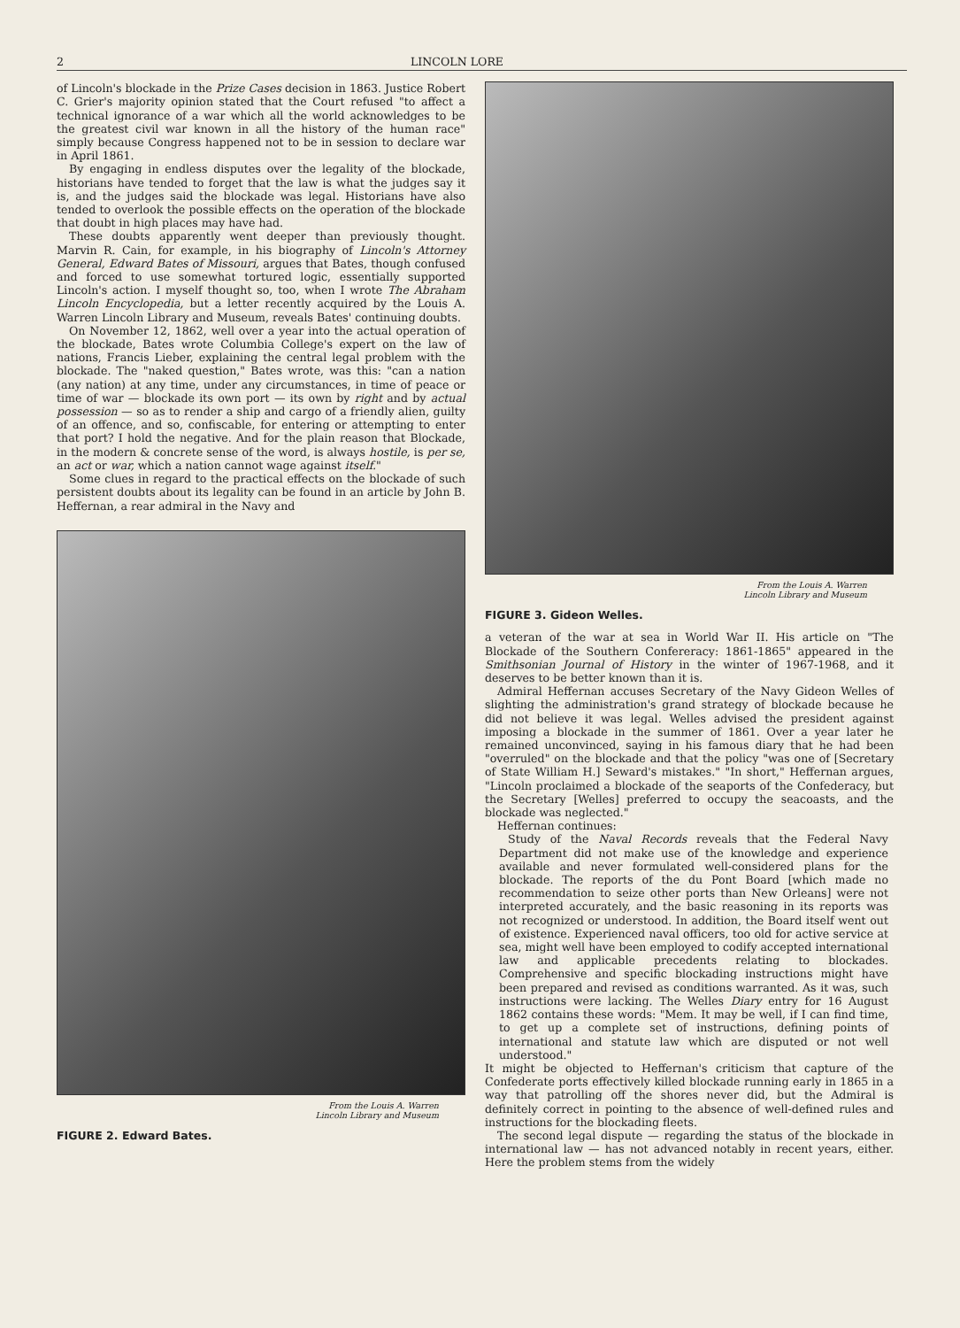2 LINCOLN LORE
of Lincoln's blockade in the Prize Cases decision in 1863. Justice Robert C. Grier's majority opinion stated that the Court refused "to affect a technical ignorance of a war which all the world acknowledges to be the greatest civil war known in all the history of the human race" simply because Congress happened not to be in session to declare war in April 1861.
By engaging in endless disputes over the legality of the blockade, historians have tended to forget that the law is what the judges say it is, and the judges said the blockade was legal. Historians have also tended to overlook the possible effects on the operation of the blockade that doubt in high places may have had.
These doubts apparently went deeper than previously thought. Marvin R. Cain, for example, in his biography of Lincoln's Attorney General, Edward Bates of Missouri, argues that Bates, though confused and forced to use somewhat tortured logic, essentially supported Lincoln's action. I myself thought so, too, when I wrote The Abraham Lincoln Encyclopedia, but a letter recently acquired by the Louis A. Warren Lincoln Library and Museum, reveals Bates' continuing doubts.
On November 12, 1862, well over a year into the actual operation of the blockade, Bates wrote Columbia College's expert on the law of nations, Francis Lieber, explaining the central legal problem with the blockade. The "naked question," Bates wrote, was this: "can a nation (any nation) at any time, under any circumstances, in time of peace or time of war — blockade its own port — its own by right and by actual possession — so as to render a ship and cargo of a friendly alien, guilty of an offence, and so, confiscable, for entering or attempting to enter that port? I hold the negative. And for the plain reason that Blockade, in the modern & concrete sense of the word, is always hostile, is per se, an act or war, which a nation cannot wage against itself."
Some clues in regard to the practical effects on the blockade of such persistent doubts about its legality can be found in an article by John B. Heffernan, a rear admiral in the Navy and
From the Louis A. Warren
Lincoln Library and Museum
FIGURE 2. Edward Bates.
From the Louis A. Warren
Lincoln Library and Museum
FIGURE 3. Gideon Welles.
a veteran of the war at sea in World War II. His article on "The Blockade of the Southern Confereracy: 1861-1865" appeared in the Smithsonian Journal of History in the winter of 1967-1968, and it deserves to be better known than it is.
Admiral Heffernan accuses Secretary of the Navy Gideon Welles of slighting the administration's grand strategy of blockade because he did not believe it was legal. Welles advised the president against imposing a blockade in the summer of 1861. Over a year later he remained unconvinced, saying in his famous diary that he had been "overruled" on the blockade and that the policy "was one of [Secretary of State William H.] Seward's mistakes." "In short," Heffernan argues, "Lincoln proclaimed a blockade of the seaports of the Confederacy, but the Secretary [Welles] preferred to occupy the seacoasts, and the blockade was neglected."
Heffernan continues:
Study of the Naval Records reveals that the Federal Navy Department did not make use of the knowledge and experience available and never formulated well-considered plans for the blockade. The reports of the du Pont Board [which made no recommendation to seize other ports than New Orleans] were not interpreted accurately, and the basic reasoning in its reports was not recognized or understood. In addition, the Board itself went out of existence. Experienced naval officers, too old for active service at sea, might well have been employed to codify accepted international law and applicable precedents relating to blockades. Comprehensive and specific blockading instructions might have been prepared and revised as conditions warranted. As it was, such instructions were lacking. The Welles Diary entry for 16 August 1862 contains these words: "Mem. It may be well, if I can find time, to get up a complete set of instructions, defining points of international and statute law which are disputed or not well understood."
It might be objected to Heffernan's criticism that capture of the Confederate ports effectively killed blockade running early in 1865 in a way that patrolling off the shores never did, but the Admiral is definitely correct in pointing to the absence of well-defined rules and instructions for the blockading fleets.
The second legal dispute — regarding the status of the blockade in international law — has not advanced notably in recent years, either. Here the problem stems from the widely